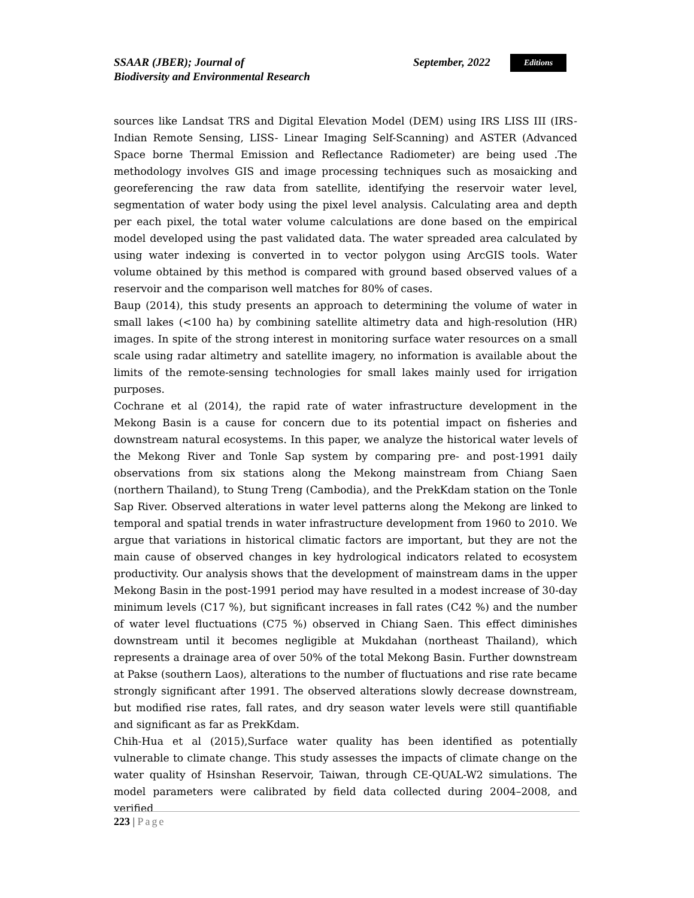SSAAR (JBER); Journal of
Biodiversity and Environmental Research
September, 2022
Editions
sources like Landsat TRS and Digital Elevation Model (DEM) using IRS LISS III (IRS-Indian Remote Sensing, LISS- Linear Imaging Self-Scanning) and ASTER (Advanced Space borne Thermal Emission and Reflectance Radiometer) are being used .The methodology involves GIS and image processing techniques such as mosaicking and georeferencing the raw data from satellite, identifying the reservoir water level, segmentation of water body using the pixel level analysis. Calculating area and depth per each pixel, the total water volume calculations are done based on the empirical model developed using the past validated data. The water spreaded area calculated by using water indexing is converted in to vector polygon using ArcGIS tools. Water volume obtained by this method is compared with ground based observed values of a reservoir and the comparison well matches for 80% of cases.
Baup (2014), this study presents an approach to determining the volume of water in small lakes (<100 ha) by combining satellite altimetry data and high-resolution (HR) images. In spite of the strong interest in monitoring surface water resources on a small scale using radar altimetry and satellite imagery, no information is available about the limits of the remote-sensing technologies for small lakes mainly used for irrigation purposes.
Cochrane et al (2014), the rapid rate of water infrastructure development in the Mekong Basin is a cause for concern due to its potential impact on fisheries and downstream natural ecosystems. In this paper, we analyze the historical water levels of the Mekong River and Tonle Sap system by comparing pre- and post-1991 daily observations from six stations along the Mekong mainstream from Chiang Saen (northern Thailand), to Stung Treng (Cambodia), and the PrekKdam station on the Tonle Sap River. Observed alterations in water level patterns along the Mekong are linked to temporal and spatial trends in water infrastructure development from 1960 to 2010. We argue that variations in historical climatic factors are important, but they are not the main cause of observed changes in key hydrological indicators related to ecosystem productivity. Our analysis shows that the development of mainstream dams in the upper Mekong Basin in the post-1991 period may have resulted in a modest increase of 30-day minimum levels (C17 %), but significant increases in fall rates (C42 %) and the number of water level fluctuations (C75 %) observed in Chiang Saen. This effect diminishes downstream until it becomes negligible at Mukdahan (northeast Thailand), which represents a drainage area of over 50% of the total Mekong Basin. Further downstream at Pakse (southern Laos), alterations to the number of fluctuations and rise rate became strongly significant after 1991. The observed alterations slowly decrease downstream, but modified rise rates, fall rates, and dry season water levels were still quantifiable and significant as far as PrekKdam.
Chih-Hua et al (2015),Surface water quality has been identified as potentially vulnerable to climate change. This study assesses the impacts of climate change on the water quality of Hsinshan Reservoir, Taiwan, through CE-QUAL-W2 simulations. The model parameters were calibrated by field data collected during 2004–2008, and verified
223 | Page